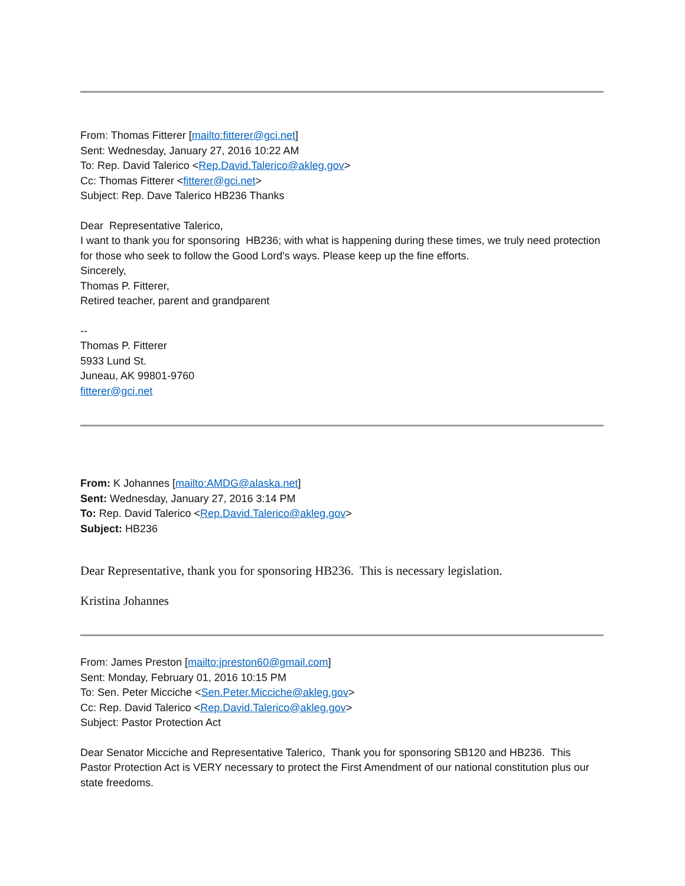From: Thomas Fitterer [mailto:fitterer@gci.net]
Sent: Wednesday, January 27, 2016 10:22 AM
To: Rep. David Talerico <Rep.David.Talerico@akleg.gov>
Cc: Thomas Fitterer <fitterer@gci.net>
Subject: Rep. Dave Talerico HB236 Thanks
Dear Representative Talerico,
I want to thank you for sponsoring HB236; with what is happening during these times, we truly need protection for those who seek to follow the Good Lord's ways. Please keep up the fine efforts.
Sincerely,
Thomas P. Fitterer,
Retired teacher, parent and grandparent
--
Thomas P. Fitterer
5933 Lund St.
Juneau, AK 99801-9760
fitterer@gci.net
From: K Johannes [mailto:AMDG@alaska.net]
Sent: Wednesday, January 27, 2016 3:14 PM
To: Rep. David Talerico <Rep.David.Talerico@akleg.gov>
Subject: HB236
Dear Representative, thank you for sponsoring HB236. This is necessary legislation.
Kristina Johannes
From: James Preston [mailto:jpreston60@gmail.com]
Sent: Monday, February 01, 2016 10:15 PM
To: Sen. Peter Micciche <Sen.Peter.Micciche@akleg.gov>
Cc: Rep. David Talerico <Rep.David.Talerico@akleg.gov>
Subject: Pastor Protection Act
Dear Senator Micciche and Representative Talerico, Thank you for sponsoring SB120 and HB236. This Pastor Protection Act is VERY necessary to protect the First Amendment of our national constitution plus our state freedoms.